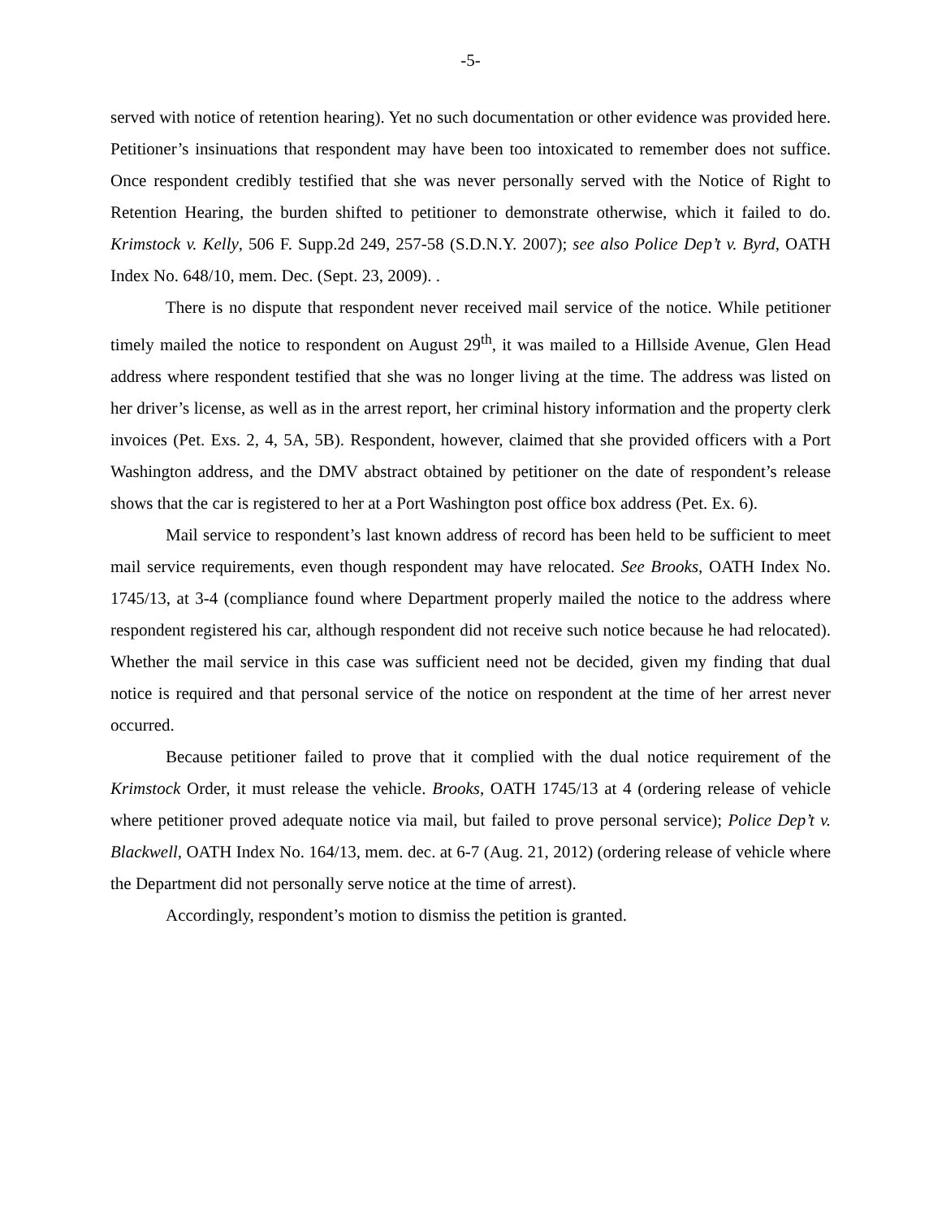-5-
served with notice of retention hearing). Yet no such documentation or other evidence was provided here. Petitioner’s insinuations that respondent may have been too intoxicated to remember does not suffice. Once respondent credibly testified that she was never personally served with the Notice of Right to Retention Hearing, the burden shifted to petitioner to demonstrate otherwise, which it failed to do. Krimstock v. Kelly, 506 F. Supp.2d 249, 257-58 (S.D.N.Y. 2007); see also Police Dep’t v. Byrd, OATH Index No. 648/10, mem. Dec. (Sept. 23, 2009). .
There is no dispute that respondent never received mail service of the notice. While petitioner timely mailed the notice to respondent on August 29<sup>th</sup>, it was mailed to a Hillside Avenue, Glen Head address where respondent testified that she was no longer living at the time. The address was listed on her driver’s license, as well as in the arrest report, her criminal history information and the property clerk invoices (Pet. Exs. 2, 4, 5A, 5B). Respondent, however, claimed that she provided officers with a Port Washington address, and the DMV abstract obtained by petitioner on the date of respondent’s release shows that the car is registered to her at a Port Washington post office box address (Pet. Ex. 6).
Mail service to respondent’s last known address of record has been held to be sufficient to meet mail service requirements, even though respondent may have relocated. See Brooks, OATH Index No. 1745/13, at 3-4 (compliance found where Department properly mailed the notice to the address where respondent registered his car, although respondent did not receive such notice because he had relocated). Whether the mail service in this case was sufficient need not be decided, given my finding that dual notice is required and that personal service of the notice on respondent at the time of her arrest never occurred.
Because petitioner failed to prove that it complied with the dual notice requirement of the Krimstock Order, it must release the vehicle. Brooks, OATH 1745/13 at 4 (ordering release of vehicle where petitioner proved adequate notice via mail, but failed to prove personal service); Police Dep’t v. Blackwell, OATH Index No. 164/13, mem. dec. at 6-7 (Aug. 21, 2012) (ordering release of vehicle where the Department did not personally serve notice at the time of arrest).
Accordingly, respondent’s motion to dismiss the petition is granted.